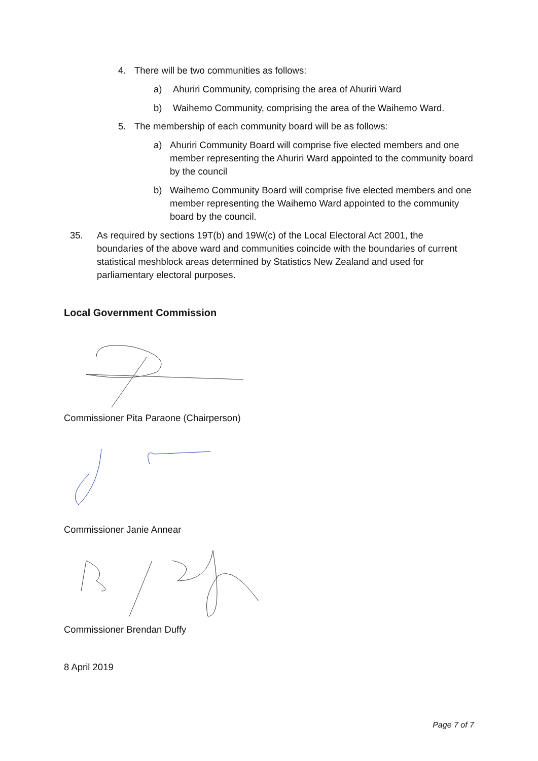4. There will be two communities as follows:
a) Ahuriri Community, comprising the area of Ahuriri Ward
b) Waihemo Community, comprising the area of the Waihemo Ward.
5. The membership of each community board will be as follows:
a) Ahuriri Community Board will comprise five elected members and one member representing the Ahuriri Ward appointed to the community board by the council
b) Waihemo Community Board will comprise five elected members and one member representing the Waihemo Ward appointed to the community board by the council.
35. As required by sections 19T(b) and 19W(c) of the Local Electoral Act 2001, the boundaries of the above ward and communities coincide with the boundaries of current statistical meshblock areas determined by Statistics New Zealand and used for parliamentary electoral purposes.
Local Government Commission
Commissioner Pita Paraone (Chairperson)
Commissioner Janie Annear
Commissioner Brendan Duffy
8 April 2019
Page 7 of 7